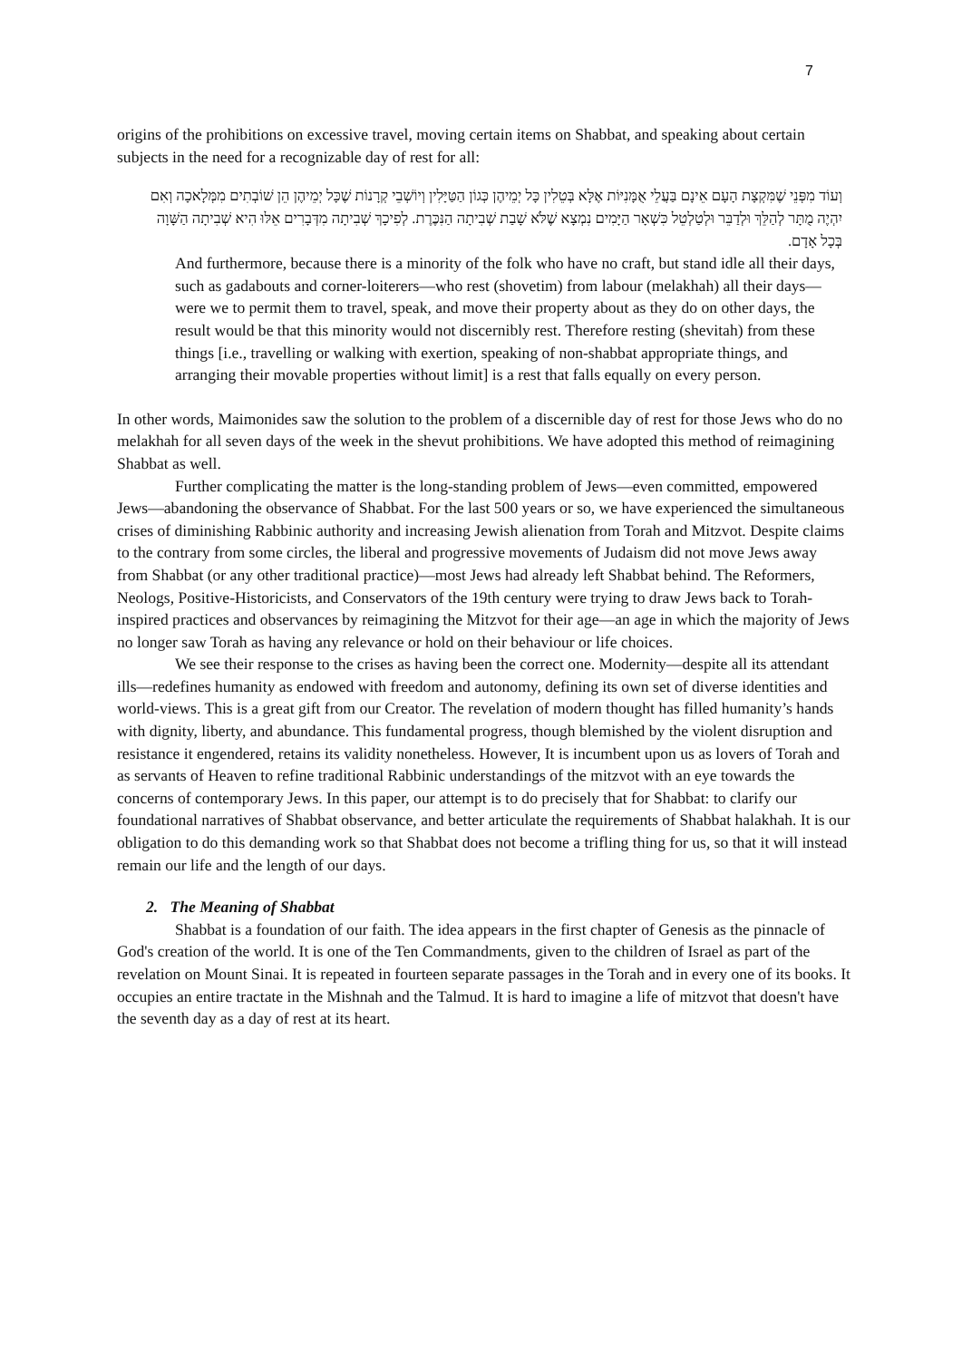7
origins of the prohibitions on excessive travel, moving certain items on Shabbat, and speaking about certain subjects in the need for a recognizable day of rest for all:
וְעוֹד מִפְּנֵי שֶׁמִּקְצָת הָעָם אֵינָם בַּעֲלֵי אֻמָּנִיּוֹת אֶלָּא בְּטֵלִין כָּל יְמֵיהֶן כְּגוֹן הַטַּיָּלִין וְיוֹשְׁבֵי קְרָנוֹת שֶׁכָּל יְמֵיהֶן הֵן שׁוֹבְתִים מִמְּלָאכָה וְאִם יִהְיֶה מֻתָּר לְהַלֵּךְ וּלְדַבֵּר וּלְטַלְטֵל כִּשְׁאָר הַיָּמִים נִמְצָא שֶׁלֹּא שָׁבַת שְׁבִיתָה הַנִּכֶּרֶת. לְפִיכָךְ שְׁבִיתָה מִדְּבָרִים אֵלּוּ הִיא שְׁבִיתָה הַשָּׁוָה בְּכָל אָדָם.
And furthermore, because there is a minority of the folk who have no craft, but stand idle all their days, such as gadabouts and corner-loiterers—who rest (shovetim) from labour (melakhah) all their days—were we to permit them to travel, speak, and move their property about as they do on other days, the result would be that this minority would not discernibly rest. Therefore resting (shevitah) from these things [i.e., travelling or walking with exertion, speaking of non-shabbat appropriate things, and arranging their movable properties without limit] is a rest that falls equally on every person.
In other words, Maimonides saw the solution to the problem of a discernible day of rest for those Jews who do no melakhah for all seven days of the week in the shevut prohibitions. We have adopted this method of reimagining Shabbat as well.
Further complicating the matter is the long-standing problem of Jews—even committed, empowered Jews—abandoning the observance of Shabbat. For the last 500 years or so, we have experienced the simultaneous crises of diminishing Rabbinic authority and increasing Jewish alienation from Torah and Mitzvot. Despite claims to the contrary from some circles, the liberal and progressive movements of Judaism did not move Jews away from Shabbat (or any other traditional practice)—most Jews had already left Shabbat behind. The Reformers, Neologs, Positive-Historicists, and Conservators of the 19th century were trying to draw Jews back to Torah-inspired practices and observances by reimagining the Mitzvot for their age—an age in which the majority of Jews no longer saw Torah as having any relevance or hold on their behaviour or life choices.
We see their response to the crises as having been the correct one. Modernity—despite all its attendant ills—redefines humanity as endowed with freedom and autonomy, defining its own set of diverse identities and world-views. This is a great gift from our Creator. The revelation of modern thought has filled humanity’s hands with dignity, liberty, and abundance. This fundamental progress, though blemished by the violent disruption and resistance it engendered, retains its validity nonetheless. However, It is incumbent upon us as lovers of Torah and as servants of Heaven to refine traditional Rabbinic understandings of the mitzvot with an eye towards the concerns of contemporary Jews. In this paper, our attempt is to do precisely that for Shabbat: to clarify our foundational narratives of Shabbat observance, and better articulate the requirements of Shabbat halakhah. It is our obligation to do this demanding work so that Shabbat does not become a trifling thing for us, so that it will instead remain our life and the length of our days.
2. The Meaning of Shabbat
Shabbat is a foundation of our faith. The idea appears in the first chapter of Genesis as the pinnacle of God's creation of the world. It is one of the Ten Commandments, given to the children of Israel as part of the revelation on Mount Sinai. It is repeated in fourteen separate passages in the Torah and in every one of its books. It occupies an entire tractate in the Mishnah and the Talmud. It is hard to imagine a life of mitzvot that doesn't have the seventh day as a day of rest at its heart.